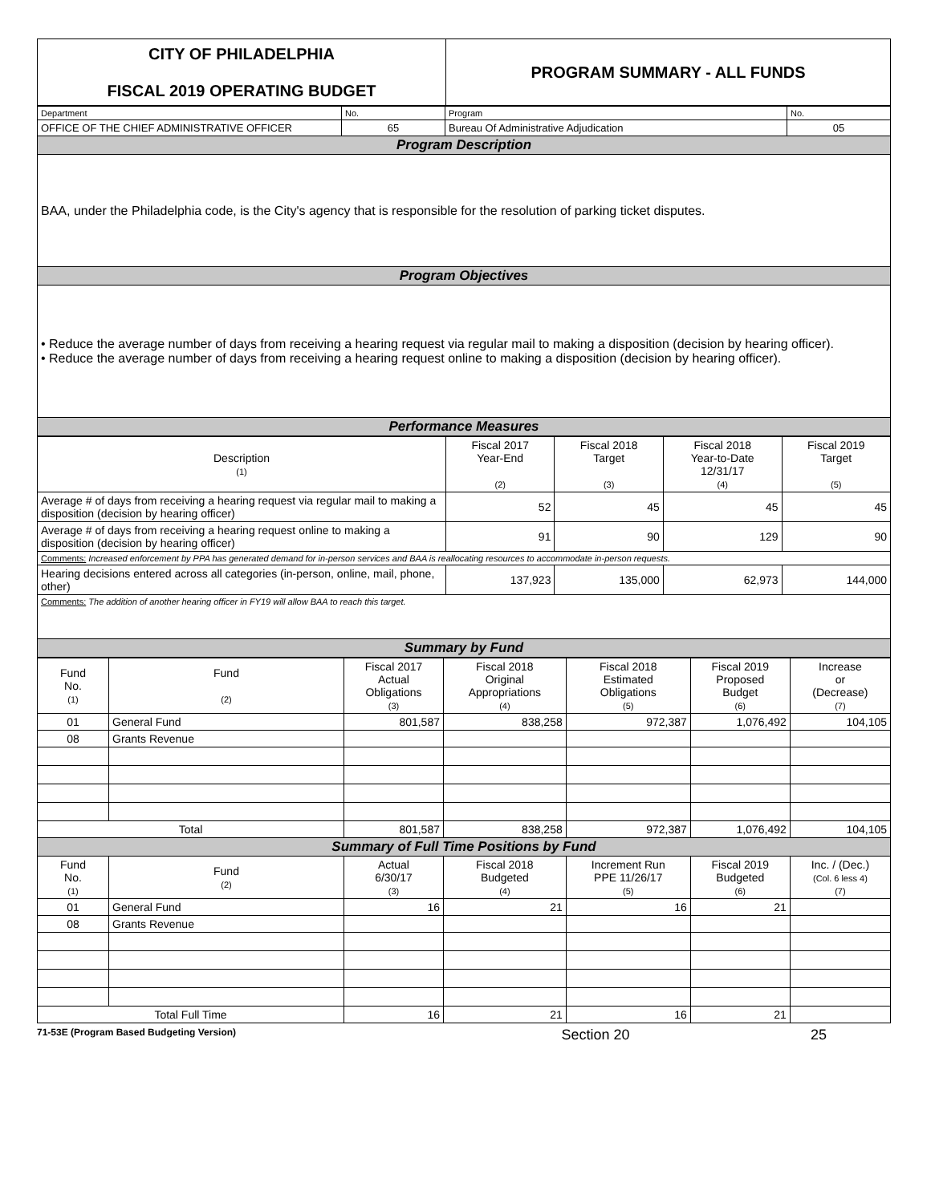| CITY OF PHILADELPHIA FISCAL 2019 OPERATING BUDGET | PROGRAM SUMMARY - ALL FUNDS |
| Department | No. | Program | No. |
| OFFICE OF THE CHIEF ADMINISTRATIVE OFFICER | 65 | Bureau Of Administrative Adjudication | 05 |
| Program Description | | | |
| BAA, under the Philadelphia code, is the City's agency that is responsible for the resolution of parking ticket disputes. | | | |
| Program Objectives | | | |
| • Reduce the average number of days from receiving a hearing request via regular mail to making a disposition (decision by hearing officer). • Reduce the average number of days from receiving a hearing request online to making a disposition (decision by hearing officer). | | | |
| Performance Measures | | | |
| Description (1) | Fiscal 2017 Year-End (2) | Fiscal 2018 Target (3) | Fiscal 2018 Year-to-Date 12/31/17 (4) | Fiscal 2019 Target (5) |
| Average # of days from receiving a hearing request via regular mail to making a disposition (decision by hearing officer) | 52 | 45 | 45 | 45 |
| Average # of days from receiving a hearing request online to making a disposition (decision by hearing officer) | 91 | 90 | 129 | 90 |
| Comments: Increased enforcement by PPA has generated demand for in-person services and BAA is reallocating resources to accommodate in-person requests. | | | | |
| Hearing decisions entered across all categories (in-person, online, mail, phone, other) | 137,923 | 135,000 | 62,973 | 144,000 |
| Comments: The addition of another hearing officer in FY19 will allow BAA to reach this target. | | | | |
| Summary by Fund | | | | |
| Fund No. (1) | Fund (2) | Fiscal 2017 Actual Obligations (3) | Fiscal 2018 Original Appropriations (4) | Fiscal 2018 Estimated Obligations (5) | Fiscal 2019 Proposed Budget (6) | Increase or (Decrease) (7) |
| 01 | General Fund | 801,587 | 838,258 | 972,387 | 1,076,492 | 104,105 |
| 08 | Grants Revenue | | | | | |
| Total | | 801,587 | 838,258 | 972,387 | 1,076,492 | 104,105 |
| Summary of Full Time Positions by Fund | | | | | | |
| Fund No. (1) | Fund (2) | Actual 6/30/17 (3) | Fiscal 2018 Budgeted (4) | Increment Run PPE 11/26/17 (5) | Fiscal 2019 Budgeted (6) | Inc. / (Dec.) (Col. 6 less 4) (7) |
| 01 | General Fund | 16 | 21 | 16 | 21 | |
| 08 | Grants Revenue | | | | | |
| Total Full Time | | 16 | 21 | 16 | 21 | |
71-53E (Program Based Budgeting Version) Section 20 25